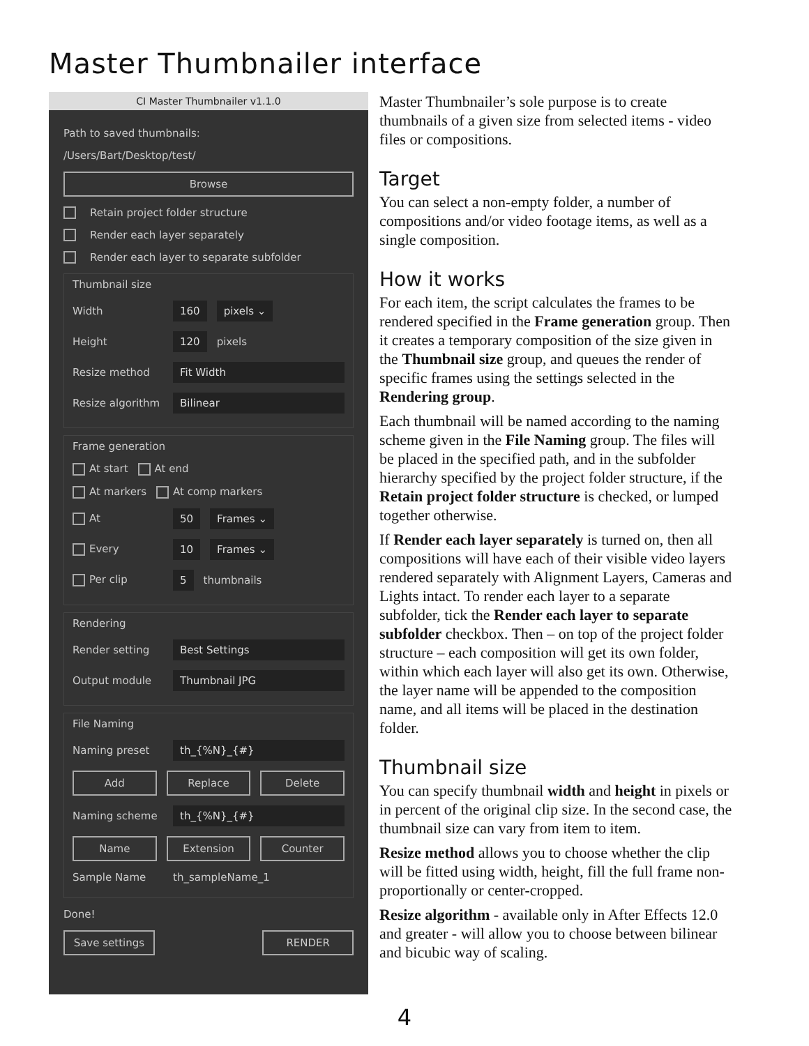Master Thumbnailer interface
CI Master Thumbnailer v1.1.0
Path to saved thumbnails:
/Users/Bart/Desktop/test/
Browse
Retain project folder structure
Render each layer separately
Render each layer to separate subfolder
Thumbnail size
Width 160 pixels ⌄
Height 120 pixels
Resize method Fit Width
Resize algorithm Bilinear
Frame generation
At start At end
At markers At comp markers
At 50 Frames ⌄
Every 10 Frames ⌄
Per clip 5 thumbnails
Rendering
Render setting Best Settings
Output module Thumbnail JPG
File Naming
Naming preset th_{%N}_{#}
Add Replace Delete
Naming scheme th_{%N}_{#}
Name Extension Counter
Sample Name th_sampleName_1
Done!
Save settings RENDER
Master Thumbnailer’s sole purpose is to create thumbnails of a given size from selected items - video files or compositions.
Target
You can select a non-empty folder, a number of compositions and/or video footage items, as well as a single composition.
How it works
For each item, the script calculates the frames to be rendered specified in the Frame generation group. Then it creates a temporary composition of the size given in the Thumbnail size group, and queues the render of specific frames using the settings selected in the Rendering group.
Each thumbnail will be named according to the naming scheme given in the File Naming group. The files will be placed in the specified path, and in the subfolder hierarchy specified by the project folder structure, if the Retain project folder structure is checked, or lumped together otherwise.
If Render each layer separately is turned on, then all compositions will have each of their visible video layers rendered separately with Alignment Layers, Cameras and Lights intact. To render each layer to a separate subfolder, tick the Render each layer to separate subfolder checkbox. Then – on top of the project folder structure – each composition will get its own folder, within which each layer will also get its own. Otherwise, the layer name will be appended to the composition name, and all items will be placed in the destination folder.
Thumbnail size
You can specify thumbnail width and height in pixels or in percent of the original clip size. In the second case, the thumbnail size can vary from item to item.
Resize method allows you to choose whether the clip will be fitted using width, height, fill the full frame non-proportionally or center-cropped.
Resize algorithm - available only in After Effects 12.0 and greater - will allow you to choose between bilinear and bicubic way of scaling.
4